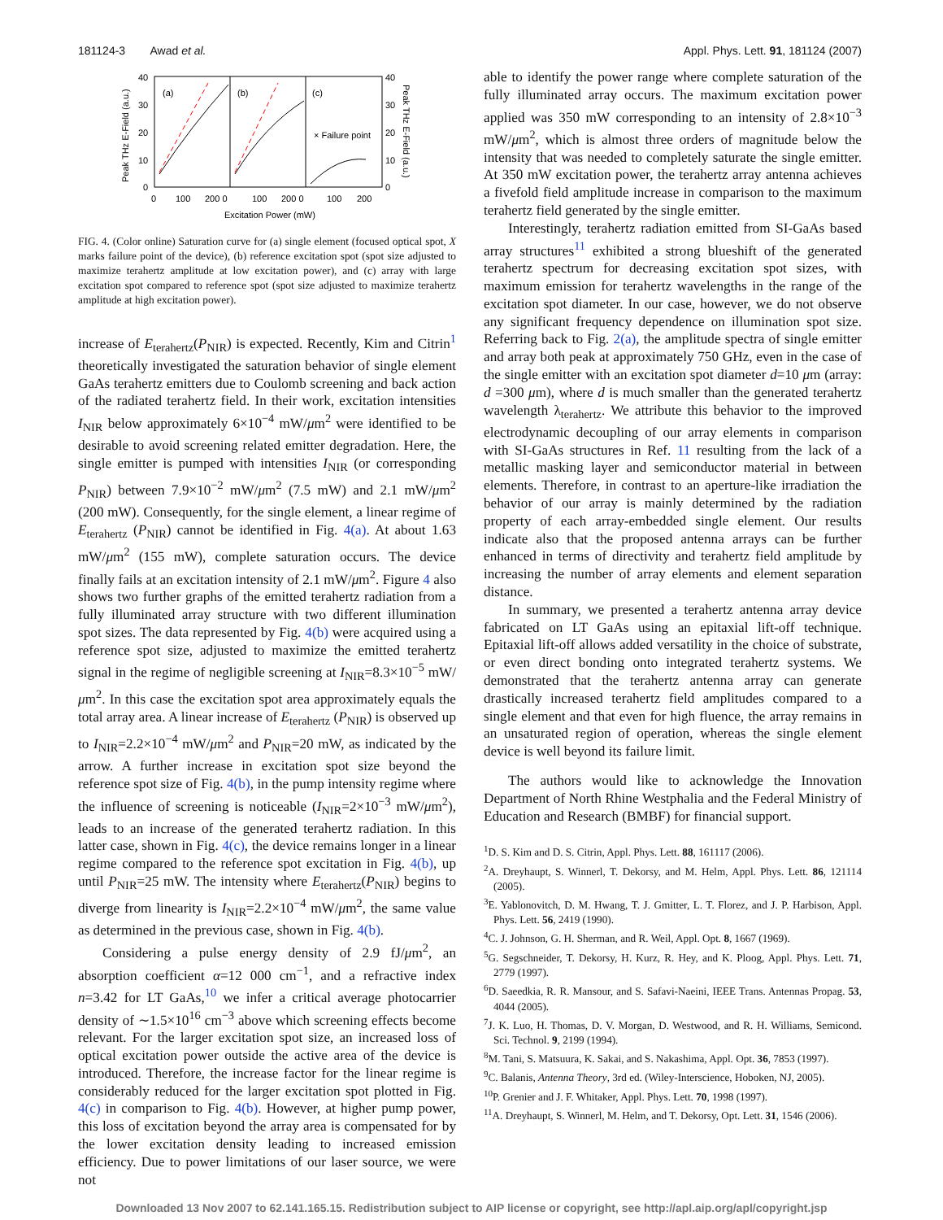181124-3 Awad et al. Appl. Phys. Lett. 91, 181124 (2007)
40
30
20
10
0
40
30
20
10
0
(a)
(b)
(c)
× Failure point
0
100
200 0
100
200 0
100
200
Excitation Power (mW)
Peak THz E-Field (a.u.)
Peak THz E-Field (a.u.)
FIG. 4. (Color online) Saturation curve for (a) single element (focused optical spot, X marks failure point of the device), (b) reference excitation spot (spot size adjusted to maximize terahertz amplitude at low excitation power), and (c) array with large excitation spot compared to reference spot (spot size adjusted to maximize terahertz amplitude at high excitation power).
increase of E<sub>terahertz</sub>(P<sub>NIR</sub>) is expected. Recently, Kim and Citrin<sup>1</sup> theoretically investigated the saturation behavior of single element GaAs terahertz emitters due to Coulomb screening and back action of the radiated terahertz field. In their work, excitation intensities I<sub>NIR</sub> below approximately 6×10<sup>−4</sup> mW/μm<sup>2</sup> were identified to be desirable to avoid screening related emitter degradation. Here, the single emitter is pumped with intensities I<sub>NIR</sub> (or corresponding P<sub>NIR</sub>) between 7.9×10<sup>−2</sup> mW/μm<sup>2</sup> (7.5 mW) and 2.1 mW/μm<sup>2</sup> (200 mW). Consequently, for the single element, a linear regime of E<sub>terahertz</sub> (P<sub>NIR</sub>) cannot be identified in Fig. 4(a). At about 1.63 mW/μm<sup>2</sup> (155 mW), complete saturation occurs. The device finally fails at an excitation intensity of 2.1 mW/μm<sup>2</sup>. Figure 4 also shows two further graphs of the emitted terahertz radiation from a fully illuminated array structure with two different illumination spot sizes. The data represented by Fig. 4(b) were acquired using a reference spot size, adjusted to maximize the emitted terahertz signal in the regime of negligible screening at I<sub>NIR</sub>=8.3×10<sup>−5</sup> mW/μm<sup>2</sup>. In this case the excitation spot area approximately equals the total array area. A linear increase of E<sub>terahertz</sub> (P<sub>NIR</sub>) is observed up to I<sub>NIR</sub>=2.2×10<sup>−4</sup> mW/μm<sup>2</sup> and P<sub>NIR</sub>=20 mW, as indicated by the arrow. A further increase in excitation spot size beyond the reference spot size of Fig. 4(b), in the pump intensity regime where the influence of screening is noticeable (I<sub>NIR</sub>=2×10<sup>−3</sup> mW/μm<sup>2</sup>), leads to an increase of the generated terahertz radiation. In this latter case, shown in Fig. 4(c), the device remains longer in a linear regime compared to the reference spot excitation in Fig. 4(b), up until P<sub>NIR</sub>=25 mW. The intensity where E<sub>terahertz</sub>(P<sub>NIR</sub>) begins to diverge from linearity is I<sub>NIR</sub>=2.2×10<sup>−4</sup> mW/μm<sup>2</sup>, the same value as determined in the previous case, shown in Fig. 4(b).
Considering a pulse energy density of 2.9 fJ/μm<sup>2</sup>, an absorption coefficient α=12 000 cm<sup>−1</sup>, and a refractive index n=3.42 for LT GaAs,<sup>10</sup> we infer a critical average photocarrier density of ∼1.5×10<sup>16</sup> cm<sup>−3</sup> above which screening effects become relevant. For the larger excitation spot size, an increased loss of optical excitation power outside the active area of the device is introduced. Therefore, the increase factor for the linear regime is considerably reduced for the larger excitation spot plotted in Fig. 4(c) in comparison to Fig. 4(b). However, at higher pump power, this loss of excitation beyond the array area is compensated for by the lower excitation density leading to increased emission efficiency. Due to power limitations of our laser source, we were not
able to identify the power range where complete saturation of the fully illuminated array occurs. The maximum excitation power applied was 350 mW corresponding to an intensity of 2.8×10<sup>−3</sup> mW/μm<sup>2</sup>, which is almost three orders of magnitude below the intensity that was needed to completely saturate the single emitter. At 350 mW excitation power, the terahertz array antenna achieves a fivefold field amplitude increase in comparison to the maximum terahertz field generated by the single emitter.
Interestingly, terahertz radiation emitted from SI-GaAs based array structures<sup>11</sup> exhibited a strong blueshift of the generated terahertz spectrum for decreasing excitation spot sizes, with maximum emission for terahertz wavelengths in the range of the excitation spot diameter. In our case, however, we do not observe any significant frequency dependence on illumination spot size. Referring back to Fig. 2(a), the amplitude spectra of single emitter and array both peak at approximately 750 GHz, even in the case of the single emitter with an excitation spot diameter d=10 μm (array: d =300 μm), where d is much smaller than the generated terahertz wavelength λ<sub>terahertz</sub>. We attribute this behavior to the improved electrodynamic decoupling of our array elements in comparison with SI-GaAs structures in Ref. 11 resulting from the lack of a metallic masking layer and semiconductor material in between elements. Therefore, in contrast to an aperture-like irradiation the behavior of our array is mainly determined by the radiation property of each array-embedded single element. Our results indicate also that the proposed antenna arrays can be further enhanced in terms of directivity and terahertz field amplitude by increasing the number of array elements and element separation distance.
In summary, we presented a terahertz antenna array device fabricated on LT GaAs using an epitaxial lift-off technique. Epitaxial lift-off allows added versatility in the choice of substrate, or even direct bonding onto integrated terahertz systems. We demonstrated that the terahertz antenna array can generate drastically increased terahertz field amplitudes compared to a single element and that even for high fluence, the array remains in an unsaturated region of operation, whereas the single element device is well beyond its failure limit.
The authors would like to acknowledge the Innovation Department of North Rhine Westphalia and the Federal Ministry of Education and Research (BMBF) for financial support.
<sup>1</sup> D. S. Kim and D. S. Citrin, Appl. Phys. Lett. 88, 161117 (2006).
<sup>2</sup> A. Dreyhaupt, S. Winnerl, T. Dekorsy, and M. Helm, Appl. Phys. Lett. 86, 121114 (2005).
<sup>3</sup> E. Yablonovitch, D. M. Hwang, T. J. Gmitter, L. T. Florez, and J. P. Harbison, Appl. Phys. Lett. 56, 2419 (1990).
<sup>4</sup> C. J. Johnson, G. H. Sherman, and R. Weil, Appl. Opt. 8, 1667 (1969).
<sup>5</sup> G. Segschneider, T. Dekorsy, H. Kurz, R. Hey, and K. Ploog, Appl. Phys. Lett. 71, 2779 (1997).
<sup>6</sup> D. Saeedkia, R. R. Mansour, and S. Safavi-Naeini, IEEE Trans. Antennas Propag. 53, 4044 (2005).
<sup>7</sup> J. K. Luo, H. Thomas, D. V. Morgan, D. Westwood, and R. H. Williams, Semicond. Sci. Technol. 9, 2199 (1994).
<sup>8</sup> M. Tani, S. Matsuura, K. Sakai, and S. Nakashima, Appl. Opt. 36, 7853 (1997).
<sup>9</sup>C. Balanis, Antenna Theory, 3rd ed. (Wiley-Interscience, Hoboken, NJ, 2005).
<sup>10</sup> P. Grenier and J. F. Whitaker, Appl. Phys. Lett. 70, 1998 (1997).
<sup>11</sup> A. Dreyhaupt, S. Winnerl, M. Helm, and T. Dekorsy, Opt. Lett. 31, 1546 (2006).
Downloaded 13 Nov 2007 to 62.141.165.15. Redistribution subject to AIP license or copyright, see http://apl.aip.org/apl/copyright.jsp